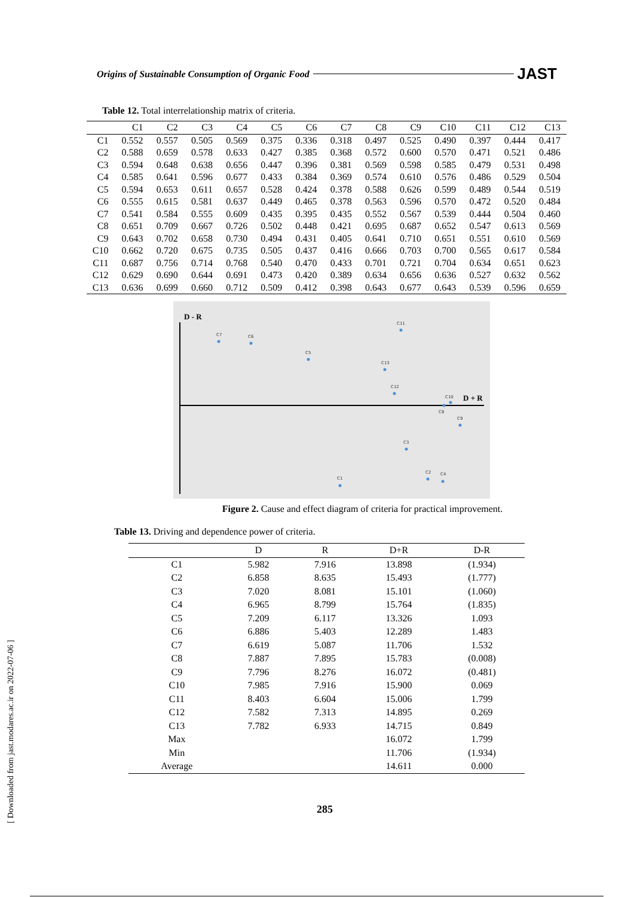Origins of Sustainable Consumption of Organic Food JAST
Table 12. Total interrelationship matrix of criteria.
| | C1 | C2 | C3 | C4 | C5 | C6 | C7 | C8 | C9 | C10 | C11 | C12 | C13 |
| --- | --- | --- | --- | --- | --- | --- | --- | --- | --- | --- | --- | --- | --- |
| C1 | 0.552 | 0.557 | 0.505 | 0.569 | 0.375 | 0.336 | 0.318 | 0.497 | 0.525 | 0.490 | 0.397 | 0.444 | 0.417 |
| C2 | 0.588 | 0.659 | 0.578 | 0.633 | 0.427 | 0.385 | 0.368 | 0.572 | 0.600 | 0.570 | 0.471 | 0.521 | 0.486 |
| C3 | 0.594 | 0.648 | 0.638 | 0.656 | 0.447 | 0.396 | 0.381 | 0.569 | 0.598 | 0.585 | 0.479 | 0.531 | 0.498 |
| C4 | 0.585 | 0.641 | 0.596 | 0.677 | 0.433 | 0.384 | 0.369 | 0.574 | 0.610 | 0.576 | 0.486 | 0.529 | 0.504 |
| C5 | 0.594 | 0.653 | 0.611 | 0.657 | 0.528 | 0.424 | 0.378 | 0.588 | 0.626 | 0.599 | 0.489 | 0.544 | 0.519 |
| C6 | 0.555 | 0.615 | 0.581 | 0.637 | 0.449 | 0.465 | 0.378 | 0.563 | 0.596 | 0.570 | 0.472 | 0.520 | 0.484 |
| C7 | 0.541 | 0.584 | 0.555 | 0.609 | 0.435 | 0.395 | 0.435 | 0.552 | 0.567 | 0.539 | 0.444 | 0.504 | 0.460 |
| C8 | 0.651 | 0.709 | 0.667 | 0.726 | 0.502 | 0.448 | 0.421 | 0.695 | 0.687 | 0.652 | 0.547 | 0.613 | 0.569 |
| C9 | 0.643 | 0.702 | 0.658 | 0.730 | 0.494 | 0.431 | 0.405 | 0.641 | 0.710 | 0.651 | 0.551 | 0.610 | 0.569 |
| C10 | 0.662 | 0.720 | 0.675 | 0.735 | 0.505 | 0.437 | 0.416 | 0.666 | 0.703 | 0.700 | 0.565 | 0.617 | 0.584 |
| C11 | 0.687 | 0.756 | 0.714 | 0.768 | 0.540 | 0.470 | 0.433 | 0.701 | 0.721 | 0.704 | 0.634 | 0.651 | 0.623 |
| C12 | 0.629 | 0.690 | 0.644 | 0.691 | 0.473 | 0.420 | 0.389 | 0.634 | 0.656 | 0.636 | 0.527 | 0.632 | 0.562 |
| C13 | 0.636 | 0.699 | 0.660 | 0.712 | 0.509 | 0.412 | 0.398 | 0.643 | 0.677 | 0.643 | 0.539 | 0.596 | 0.659 |
D - R
D + R
C7
C6
C5
C11
C13
C12
C10
C8
C9
C3
C2
C4
C1
Figure 2. Cause and effect diagram of criteria for practical improvement.
Table 13. Driving and dependence power of criteria.
| | D | R | D+R | D-R |
| --- | --- | --- | --- | --- |
| C1 | 5.982 | 7.916 | 13.898 | (1.934) |
| C2 | 6.858 | 8.635 | 15.493 | (1.777) |
| C3 | 7.020 | 8.081 | 15.101 | (1.060) |
| C4 | 6.965 | 8.799 | 15.764 | (1.835) |
| C5 | 7.209 | 6.117 | 13.326 | 1.093 |
| C6 | 6.886 | 5.403 | 12.289 | 1.483 |
| C7 | 6.619 | 5.087 | 11.706 | 1.532 |
| C8 | 7.887 | 7.895 | 15.783 | (0.008) |
| C9 | 7.796 | 8.276 | 16.072 | (0.481) |
| C10 | 7.985 | 7.916 | 15.900 | 0.069 |
| C11 | 8.403 | 6.604 | 15.006 | 1.799 |
| C12 | 7.582 | 7.313 | 14.895 | 0.269 |
| C13 | 7.782 | 6.933 | 14.715 | 0.849 |
| Max | | | 16.072 | 1.799 |
| Min | | | 11.706 | (1.934) |
| Average | | | 14.611 | 0.000 |
[ Downloaded from jast.modares.ac.ir on 2022-07-06 ]
285